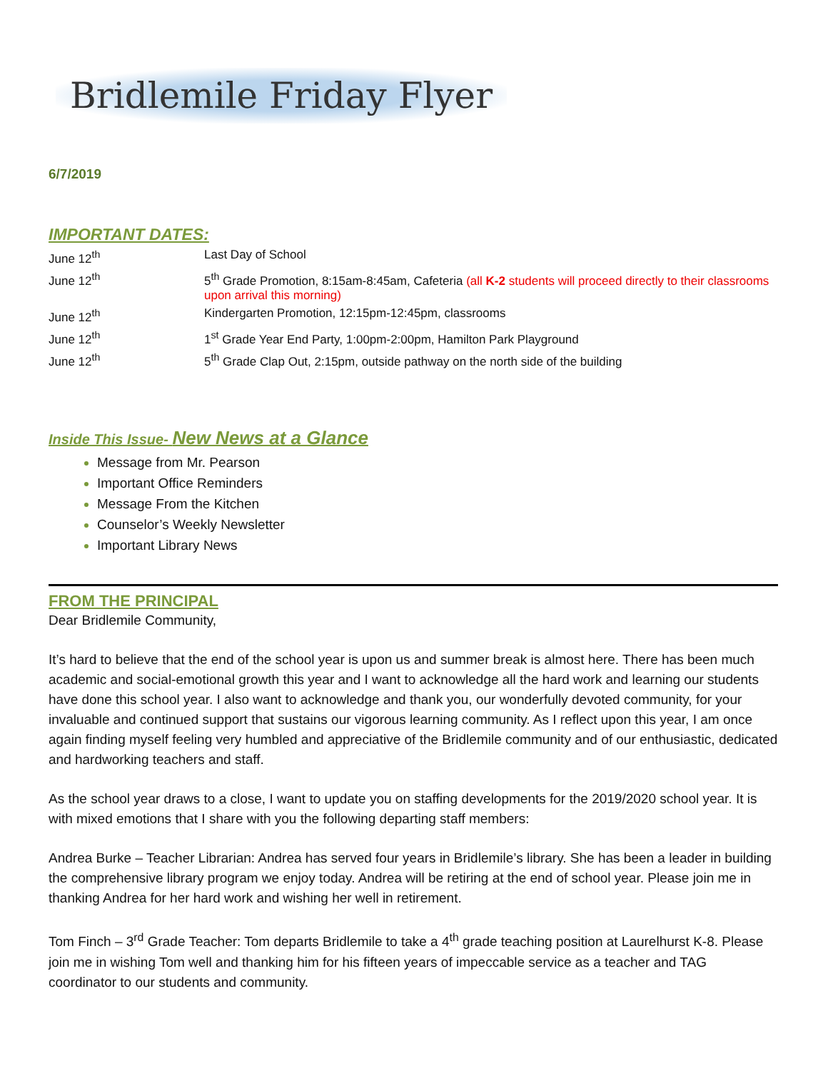Bridlemile Friday Flyer
6/7/2019
IMPORTANT DATES:
| June 12<sup>th</sup> | Last Day of School |
| June 12<sup>th</sup> | 5<sup>th</sup> Grade Promotion, 8:15am-8:45am, Cafeteria (all K-2 students will proceed directly to their classrooms upon arrival this morning) |
| June 12<sup>th</sup> | Kindergarten Promotion, 12:15pm-12:45pm, classrooms |
| June 12<sup>th</sup> | 1<sup>st</sup> Grade Year End Party, 1:00pm-2:00pm, Hamilton Park Playground |
| June 12<sup>th</sup> | 5<sup>th</sup> Grade Clap Out, 2:15pm, outside pathway on the north side of the building |
Inside This Issue- New News at a Glance
Message from Mr. Pearson
Important Office Reminders
Message From the Kitchen
Counselor’s Weekly Newsletter
Important Library News
FROM THE PRINCIPAL
Dear Bridlemile Community,
It’s hard to believe that the end of the school year is upon us and summer break is almost here. There has been much academic and social-emotional growth this year and I want to acknowledge all the hard work and learning our students have done this school year. I also want to acknowledge and thank you, our wonderfully devoted community, for your invaluable and continued support that sustains our vigorous learning community. As I reflect upon this year, I am once again finding myself feeling very humbled and appreciative of the Bridlemile community and of our enthusiastic, dedicated and hardworking teachers and staff.
As the school year draws to a close, I want to update you on staffing developments for the 2019/2020 school year. It is with mixed emotions that I share with you the following departing staff members:
Andrea Burke – Teacher Librarian: Andrea has served four years in Bridlemile’s library. She has been a leader in building the comprehensive library program we enjoy today. Andrea will be retiring at the end of school year. Please join me in thanking Andrea for her hard work and wishing her well in retirement.
Tom Finch – 3<sup>rd</sup> Grade Teacher: Tom departs Bridlemile to take a 4<sup>th</sup> grade teaching position at Laurelhurst K-8. Please join me in wishing Tom well and thanking him for his fifteen years of impeccable service as a teacher and TAG coordinator to our students and community.